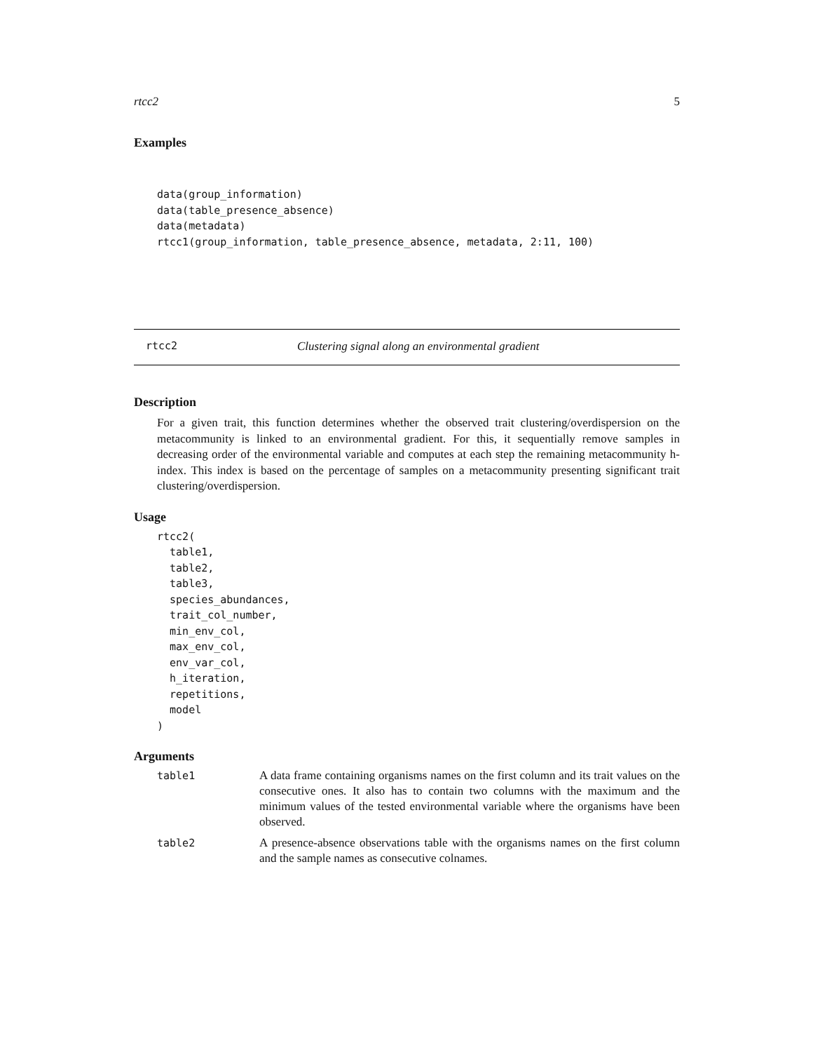rtcc2 5
Examples
data(group_information)
data(table_presence_absence)
data(metadata)
rtcc1(group_information, table_presence_absence, metadata, 2:11, 100)
rtcc2 Clustering signal along an environmental gradient
Description
For a given trait, this function determines whether the observed trait clustering/overdispersion on the metacommunity is linked to an environmental gradient. For this, it sequentially remove samples in decreasing order of the environmental variable and computes at each step the remaining metacommunity h-index. This index is based on the percentage of samples on a metacommunity presenting significant trait clustering/overdispersion.
Usage
rtcc2(
  table1,
  table2,
  table3,
  species_abundances,
  trait_col_number,
  min_env_col,
  max_env_col,
  env_var_col,
  h_iteration,
  repetitions,
  model
)
Arguments
| table1 | A data frame containing organisms names on the first column and its trait values on the consecutive ones. It also has to contain two columns with the maximum and the minimum values of the tested environmental variable where the organisms have been observed. |
| table2 | A presence-absence observations table with the organisms names on the first column and the sample names as consecutive colnames. |